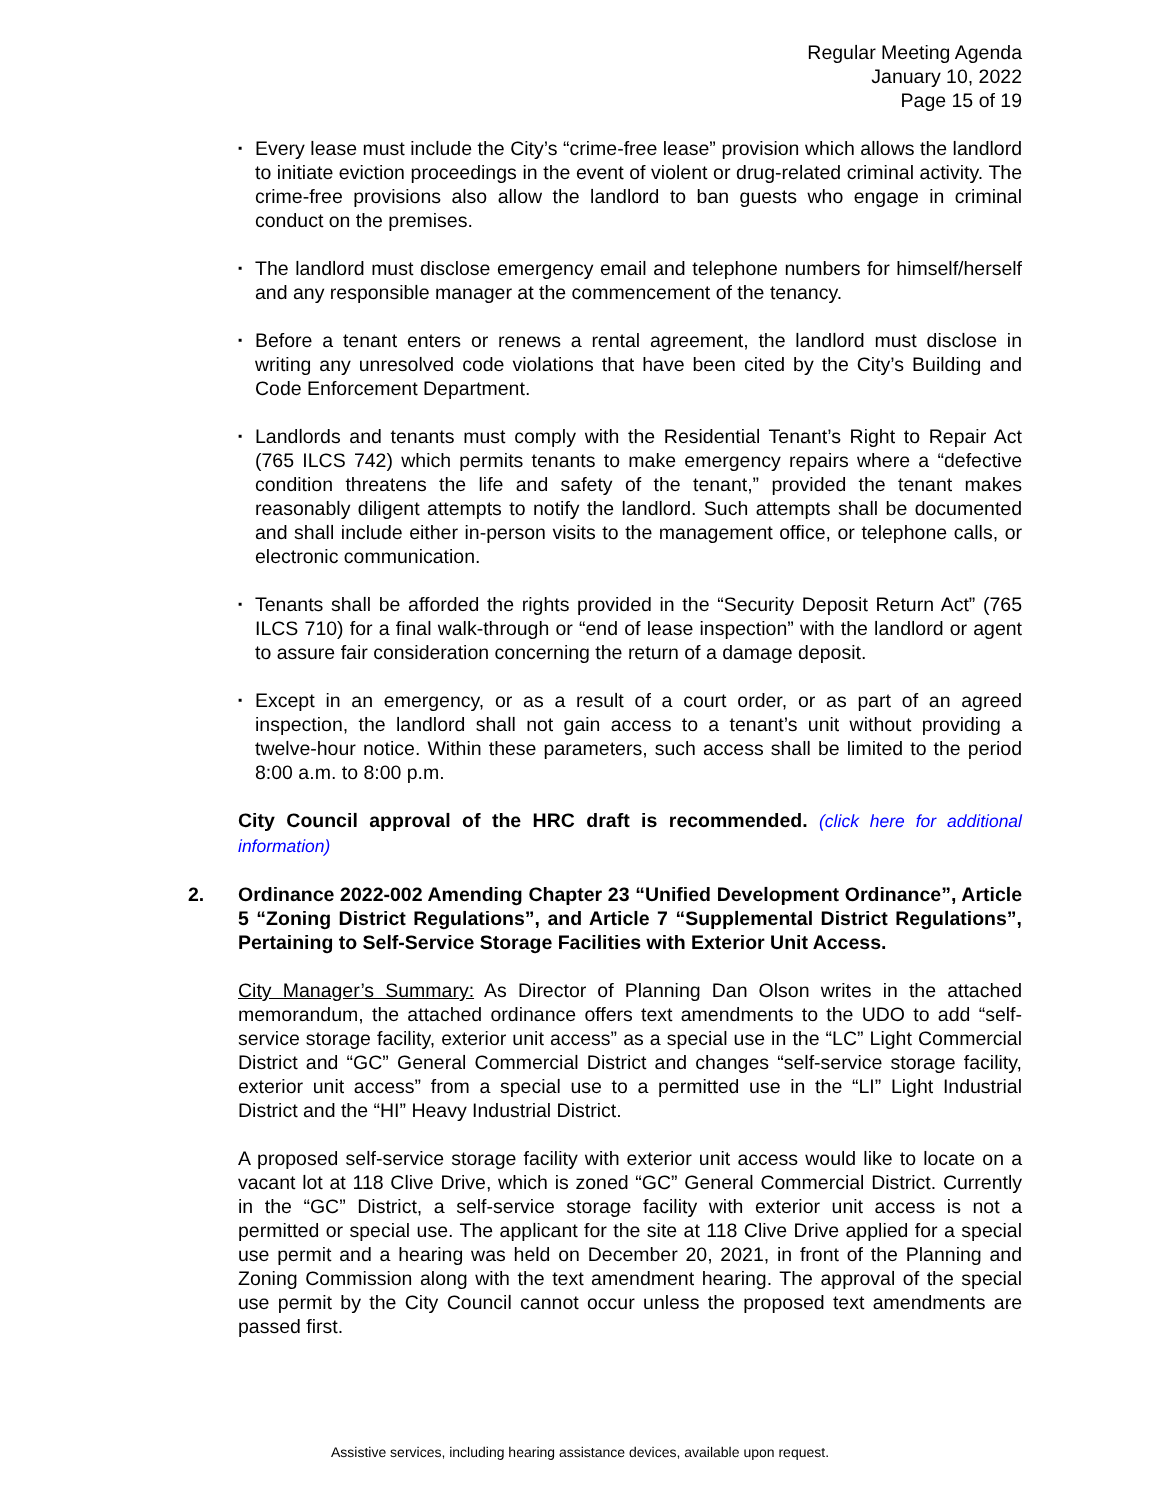Regular Meeting Agenda
January 10, 2022
Page 15 of 19
▪ Every lease must include the City’s “crime-free lease” provision which allows the landlord to initiate eviction proceedings in the event of violent or drug-related criminal activity. The crime-free provisions also allow the landlord to ban guests who engage in criminal conduct on the premises.
▪ The landlord must disclose emergency email and telephone numbers for himself/herself and any responsible manager at the commencement of the tenancy.
▪ Before a tenant enters or renews a rental agreement, the landlord must disclose in writing any unresolved code violations that have been cited by the City’s Building and Code Enforcement Department.
▪ Landlords and tenants must comply with the Residential Tenant’s Right to Repair Act (765 ILCS 742) which permits tenants to make emergency repairs where a “defective condition threatens the life and safety of the tenant,” provided the tenant makes reasonably diligent attempts to notify the landlord. Such attempts shall be documented and shall include either in-person visits to the management office, or telephone calls, or electronic communication.
▪ Tenants shall be afforded the rights provided in the “Security Deposit Return Act” (765 ILCS 710) for a final walk-through or “end of lease inspection” with the landlord or agent to assure fair consideration concerning the return of a damage deposit.
▪ Except in an emergency, or as a result of a court order, or as part of an agreed inspection, the landlord shall not gain access to a tenant’s unit without providing a twelve-hour notice. Within these parameters, such access shall be limited to the period 8:00 a.m. to 8:00 p.m.
City Council approval of the HRC draft is recommended. (click here for additional information)
2. Ordinance 2022-002 Amending Chapter 23 “Unified Development Ordinance”, Article 5 “Zoning District Regulations”, and Article 7 “Supplemental District Regulations”, Pertaining to Self-Service Storage Facilities with Exterior Unit Access.
City Manager’s Summary: As Director of Planning Dan Olson writes in the attached memorandum, the attached ordinance offers text amendments to the UDO to add “self-service storage facility, exterior unit access” as a special use in the “LC” Light Commercial District and “GC” General Commercial District and changes “self-service storage facility, exterior unit access” from a special use to a permitted use in the “LI” Light Industrial District and the “HI” Heavy Industrial District.
A proposed self-service storage facility with exterior unit access would like to locate on a vacant lot at 118 Clive Drive, which is zoned “GC” General Commercial District. Currently in the “GC” District, a self-service storage facility with exterior unit access is not a permitted or special use. The applicant for the site at 118 Clive Drive applied for a special use permit and a hearing was held on December 20, 2021, in front of the Planning and Zoning Commission along with the text amendment hearing. The approval of the special use permit by the City Council cannot occur unless the proposed text amendments are passed first.
Assistive services, including hearing assistance devices, available upon request.